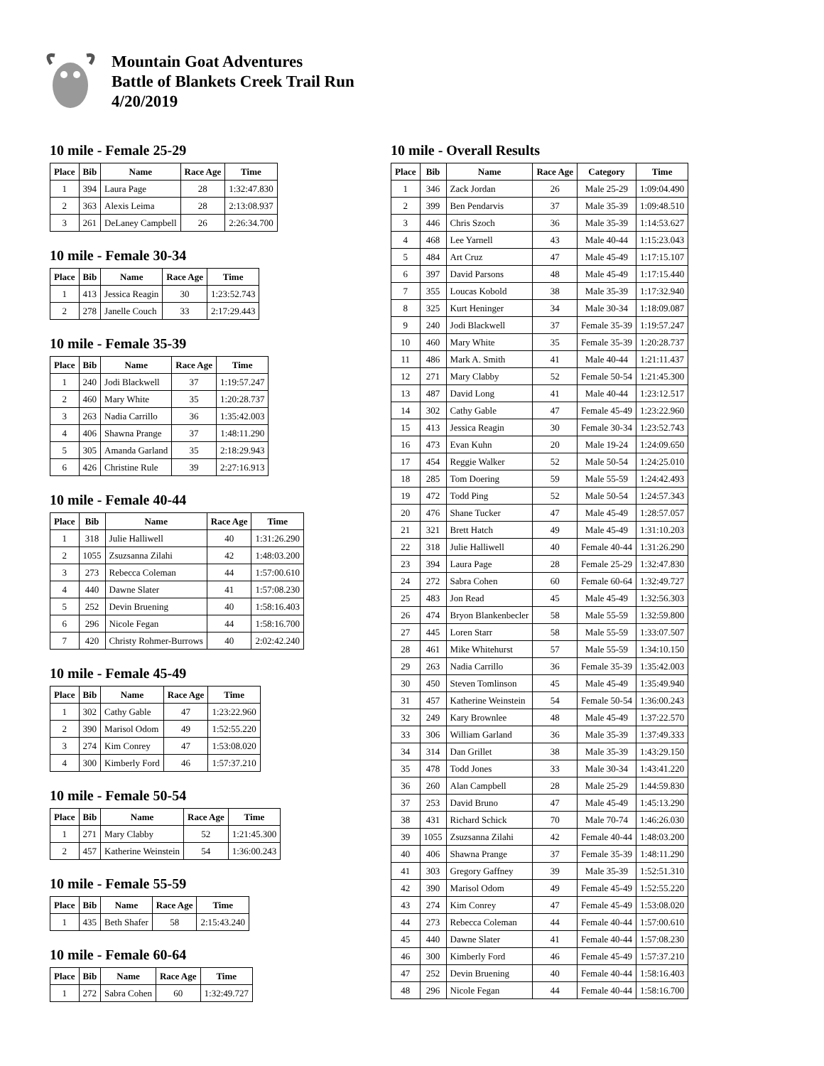Mountain Goat Adventures
Battle of Blankets Creek Trail Run
4/20/2019
10 mile - Female 25-29
| Place | Bib | Name | Race Age | Time |
| --- | --- | --- | --- | --- |
| 1 | 394 | Laura Page | 28 | 1:32:47.830 |
| 2 | 363 | Alexis Leima | 28 | 2:13:08.937 |
| 3 | 261 | DeLaney Campbell | 26 | 2:26:34.700 |
10 mile - Female 30-34
| Place | Bib | Name | Race Age | Time |
| --- | --- | --- | --- | --- |
| 1 | 413 | Jessica Reagin | 30 | 1:23:52.743 |
| 2 | 278 | Janelle Couch | 33 | 2:17:29.443 |
10 mile - Female 35-39
| Place | Bib | Name | Race Age | Time |
| --- | --- | --- | --- | --- |
| 1 | 240 | Jodi Blackwell | 37 | 1:19:57.247 |
| 2 | 460 | Mary White | 35 | 1:20:28.737 |
| 3 | 263 | Nadia Carrillo | 36 | 1:35:42.003 |
| 4 | 406 | Shawna Prange | 37 | 1:48:11.290 |
| 5 | 305 | Amanda Garland | 35 | 2:18:29.943 |
| 6 | 426 | Christine Rule | 39 | 2:27:16.913 |
10 mile - Female 40-44
| Place | Bib | Name | Race Age | Time |
| --- | --- | --- | --- | --- |
| 1 | 318 | Julie Halliwell | 40 | 1:31:26.290 |
| 2 | 1055 | Zsuzsanna Zilahi | 42 | 1:48:03.200 |
| 3 | 273 | Rebecca Coleman | 44 | 1:57:00.610 |
| 4 | 440 | Dawne Slater | 41 | 1:57:08.230 |
| 5 | 252 | Devin Bruening | 40 | 1:58:16.403 |
| 6 | 296 | Nicole Fegan | 44 | 1:58:16.700 |
| 7 | 420 | Christy Rohmer-Burrows | 40 | 2:02:42.240 |
10 mile - Female 45-49
| Place | Bib | Name | Race Age | Time |
| --- | --- | --- | --- | --- |
| 1 | 302 | Cathy Gable | 47 | 1:23:22.960 |
| 2 | 390 | Marisol Odom | 49 | 1:52:55.220 |
| 3 | 274 | Kim Conrey | 47 | 1:53:08.020 |
| 4 | 300 | Kimberly Ford | 46 | 1:57:37.210 |
10 mile - Female 50-54
| Place | Bib | Name | Race Age | Time |
| --- | --- | --- | --- | --- |
| 1 | 271 | Mary Clabby | 52 | 1:21:45.300 |
| 2 | 457 | Katherine Weinstein | 54 | 1:36:00.243 |
10 mile - Female 55-59
| Place | Bib | Name | Race Age | Time |
| --- | --- | --- | --- | --- |
| 1 | 435 | Beth Shafer | 58 | 2:15:43.240 |
10 mile - Female 60-64
| Place | Bib | Name | Race Age | Time |
| --- | --- | --- | --- | --- |
| 1 | 272 | Sabra Cohen | 60 | 1:32:49.727 |
10 mile - Overall Results
| Place | Bib | Name | Race Age | Category | Time |
| --- | --- | --- | --- | --- | --- |
| 1 | 346 | Zack Jordan | 26 | Male 25-29 | 1:09:04.490 |
| 2 | 399 | Ben Pendarvis | 37 | Male 35-39 | 1:09:48.510 |
| 3 | 446 | Chris Szoch | 36 | Male 35-39 | 1:14:53.627 |
| 4 | 468 | Lee Yarnell | 43 | Male 40-44 | 1:15:23.043 |
| 5 | 484 | Art Cruz | 47 | Male 45-49 | 1:17:15.107 |
| 6 | 397 | David Parsons | 48 | Male 45-49 | 1:17:15.440 |
| 7 | 355 | Loucas Kobold | 38 | Male 35-39 | 1:17:32.940 |
| 8 | 325 | Kurt Heninger | 34 | Male 30-34 | 1:18:09.087 |
| 9 | 240 | Jodi Blackwell | 37 | Female 35-39 | 1:19:57.247 |
| 10 | 460 | Mary White | 35 | Female 35-39 | 1:20:28.737 |
| 11 | 486 | Mark A. Smith | 41 | Male 40-44 | 1:21:11.437 |
| 12 | 271 | Mary Clabby | 52 | Female 50-54 | 1:21:45.300 |
| 13 | 487 | David Long | 41 | Male 40-44 | 1:23:12.517 |
| 14 | 302 | Cathy Gable | 47 | Female 45-49 | 1:23:22.960 |
| 15 | 413 | Jessica Reagin | 30 | Female 30-34 | 1:23:52.743 |
| 16 | 473 | Evan Kuhn | 20 | Male 19-24 | 1:24:09.650 |
| 17 | 454 | Reggie Walker | 52 | Male 50-54 | 1:24:25.010 |
| 18 | 285 | Tom Doering | 59 | Male 55-59 | 1:24:42.493 |
| 19 | 472 | Todd Ping | 52 | Male 50-54 | 1:24:57.343 |
| 20 | 476 | Shane Tucker | 47 | Male 45-49 | 1:28:57.057 |
| 21 | 321 | Brett Hatch | 49 | Male 45-49 | 1:31:10.203 |
| 22 | 318 | Julie Halliwell | 40 | Female 40-44 | 1:31:26.290 |
| 23 | 394 | Laura Page | 28 | Female 25-29 | 1:32:47.830 |
| 24 | 272 | Sabra Cohen | 60 | Female 60-64 | 1:32:49.727 |
| 25 | 483 | Jon Read | 45 | Male 45-49 | 1:32:56.303 |
| 26 | 474 | Bryon Blankenbecler | 58 | Male 55-59 | 1:32:59.800 |
| 27 | 445 | Loren Starr | 58 | Male 55-59 | 1:33:07.507 |
| 28 | 461 | Mike Whitehurst | 57 | Male 55-59 | 1:34:10.150 |
| 29 | 263 | Nadia Carrillo | 36 | Female 35-39 | 1:35:42.003 |
| 30 | 450 | Steven Tomlinson | 45 | Male 45-49 | 1:35:49.940 |
| 31 | 457 | Katherine Weinstein | 54 | Female 50-54 | 1:36:00.243 |
| 32 | 249 | Kary Brownlee | 48 | Male 45-49 | 1:37:22.570 |
| 33 | 306 | William Garland | 36 | Male 35-39 | 1:37:49.333 |
| 34 | 314 | Dan Grillet | 38 | Male 35-39 | 1:43:29.150 |
| 35 | 478 | Todd Jones | 33 | Male 30-34 | 1:43:41.220 |
| 36 | 260 | Alan Campbell | 28 | Male 25-29 | 1:44:59.830 |
| 37 | 253 | David Bruno | 47 | Male 45-49 | 1:45:13.290 |
| 38 | 431 | Richard Schick | 70 | Male 70-74 | 1:46:26.030 |
| 39 | 1055 | Zsuzsanna Zilahi | 42 | Female 40-44 | 1:48:03.200 |
| 40 | 406 | Shawna Prange | 37 | Female 35-39 | 1:48:11.290 |
| 41 | 303 | Gregory Gaffney | 39 | Male 35-39 | 1:52:51.310 |
| 42 | 390 | Marisol Odom | 49 | Female 45-49 | 1:52:55.220 |
| 43 | 274 | Kim Conrey | 47 | Female 45-49 | 1:53:08.020 |
| 44 | 273 | Rebecca Coleman | 44 | Female 40-44 | 1:57:00.610 |
| 45 | 440 | Dawne Slater | 41 | Female 40-44 | 1:57:08.230 |
| 46 | 300 | Kimberly Ford | 46 | Female 45-49 | 1:57:37.210 |
| 47 | 252 | Devin Bruening | 40 | Female 40-44 | 1:58:16.403 |
| 48 | 296 | Nicole Fegan | 44 | Female 40-44 | 1:58:16.700 |